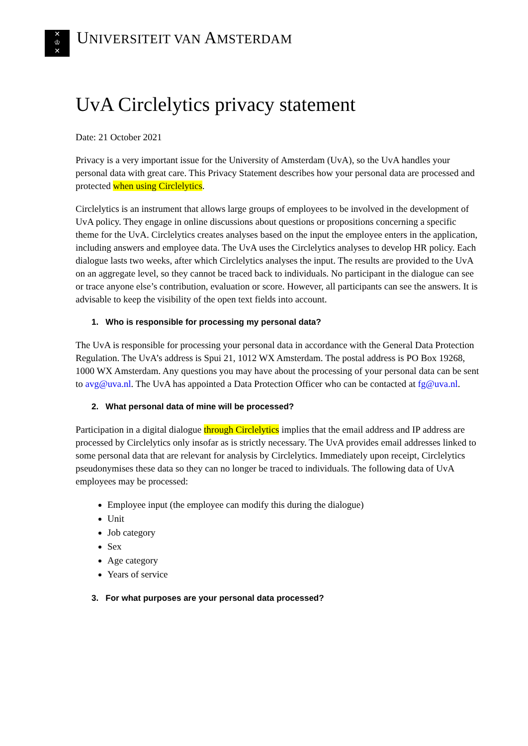✕
♔
✕
UNIVERSITEIT VAN AMSTERDAM
UvA Circlelytics privacy statement
Date: 21 October 2021
Privacy is a very important issue for the University of Amsterdam (UvA), so the UvA handles your personal data with great care. This Privacy Statement describes how your personal data are processed and protected when using Circlelytics.
Circlelytics is an instrument that allows large groups of employees to be involved in the development of UvA policy. They engage in online discussions about questions or propositions concerning a specific theme for the UvA. Circlelytics creates analyses based on the input the employee enters in the application, including answers and employee data. The UvA uses the Circlelytics analyses to develop HR policy. Each dialogue lasts two weeks, after which Circlelytics analyses the input. The results are provided to the UvA on an aggregate level, so they cannot be traced back to individuals. No participant in the dialogue can see or trace anyone else’s contribution, evaluation or score. However, all participants can see the answers. It is advisable to keep the visibility of the open text fields into account.
1. Who is responsible for processing my personal data?
The UvA is responsible for processing your personal data in accordance with the General Data Protection Regulation. The UvA’s address is Spui 21, 1012 WX Amsterdam. The postal address is PO Box 19268, 1000 WX Amsterdam. Any questions you may have about the processing of your personal data can be sent to avg@uva.nl. The UvA has appointed a Data Protection Officer who can be contacted at fg@uva.nl.
2. What personal data of mine will be processed?
Participation in a digital dialogue through Circlelytics implies that the email address and IP address are processed by Circlelytics only insofar as is strictly necessary. The UvA provides email addresses linked to some personal data that are relevant for analysis by Circlelytics. Immediately upon receipt, Circlelytics pseudonymises these data so they can no longer be traced to individuals. The following data of UvA employees may be processed:
Employee input (the employee can modify this during the dialogue)
Unit
Job category
Sex
Age category
Years of service
3. For what purposes are your personal data processed?